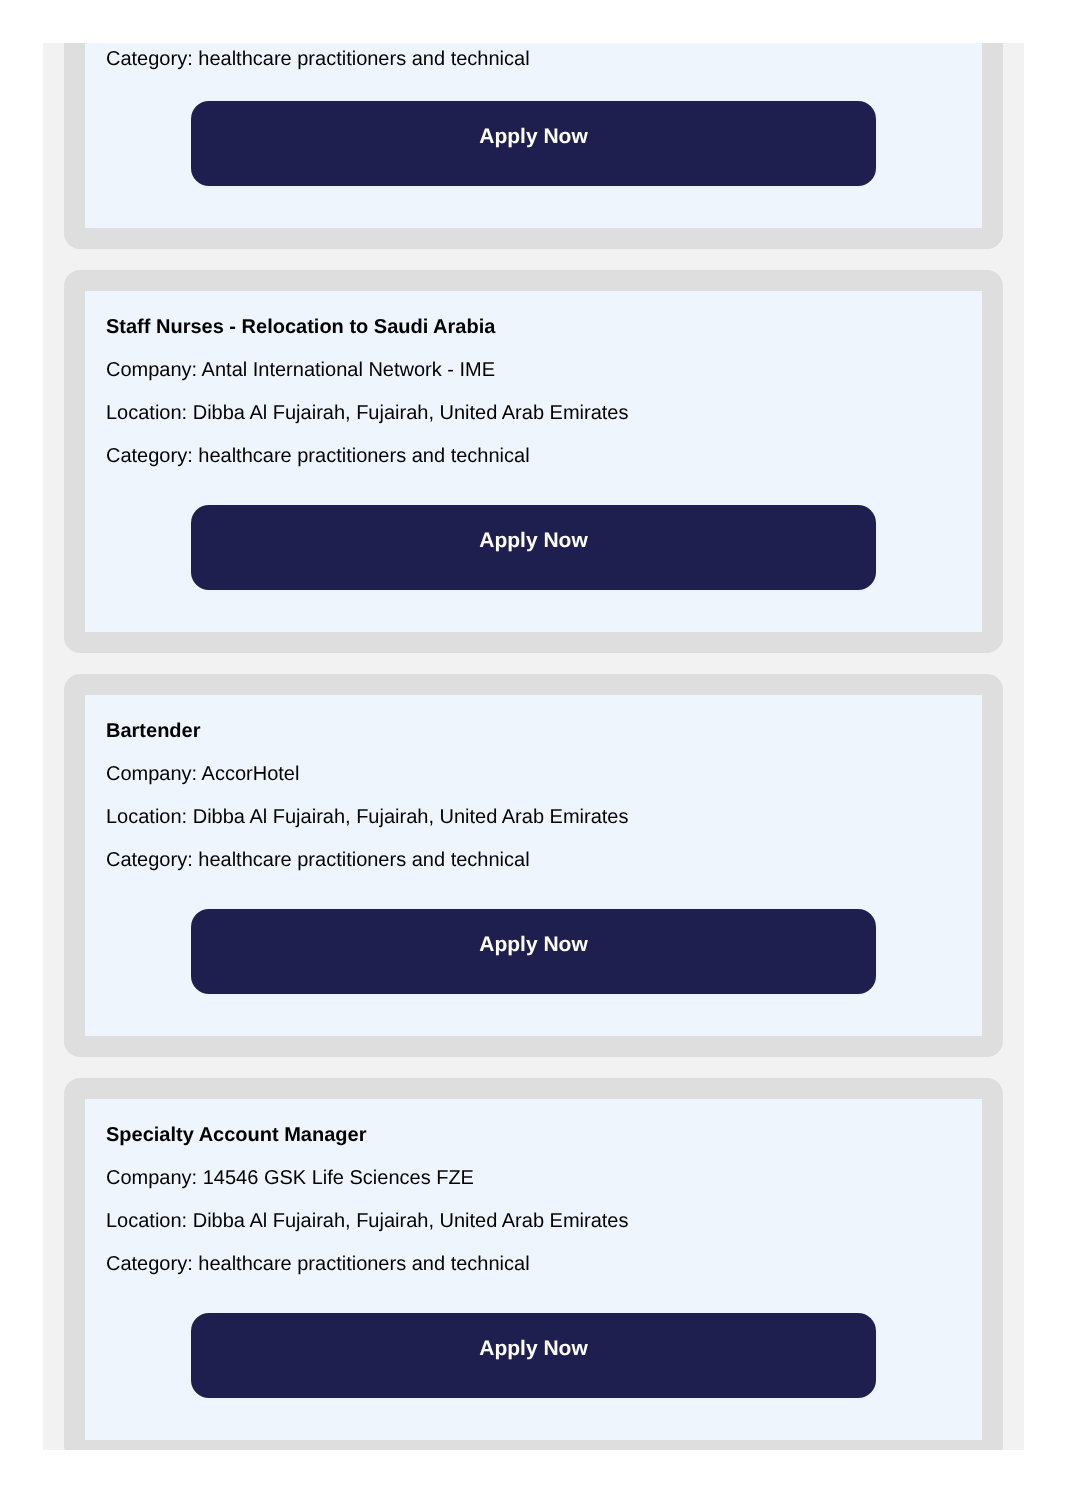Category: healthcare practitioners and technical
Apply Now
Staff Nurses - Relocation to Saudi Arabia
Company: Antal International Network - IME
Location: Dibba Al Fujairah, Fujairah, United Arab Emirates
Category: healthcare practitioners and technical
Apply Now
Bartender
Company: AccorHotel
Location: Dibba Al Fujairah, Fujairah, United Arab Emirates
Category: healthcare practitioners and technical
Apply Now
Specialty Account Manager
Company: 14546 GSK Life Sciences FZE
Location: Dibba Al Fujairah, Fujairah, United Arab Emirates
Category: healthcare practitioners and technical
Apply Now